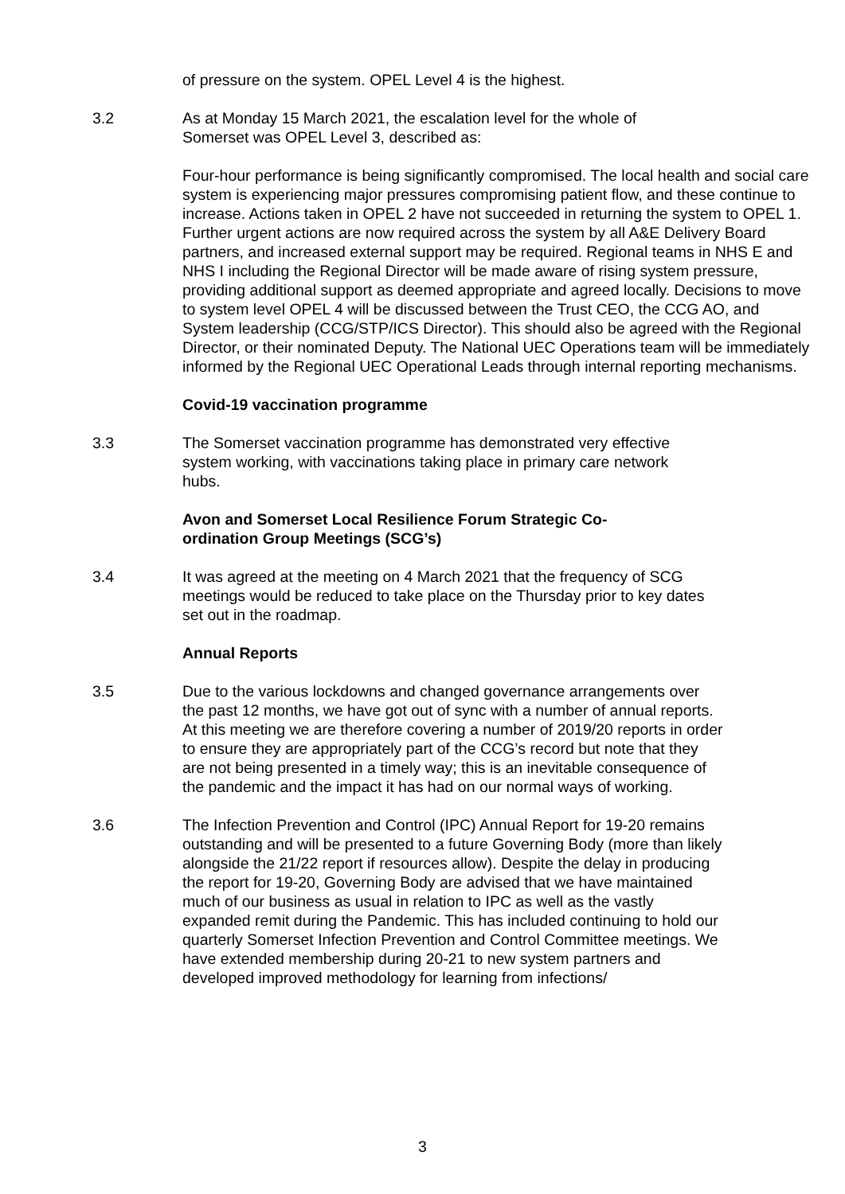of pressure on the system. OPEL Level 4 is the highest.
3.2 As at Monday 15 March 2021, the escalation level for the whole of Somerset was OPEL Level 3, described as:
Four-hour performance is being significantly compromised. The local health and social care system is experiencing major pressures compromising patient flow, and these continue to increase. Actions taken in OPEL 2 have not succeeded in returning the system to OPEL 1. Further urgent actions are now required across the system by all A&E Delivery Board partners, and increased external support may be required. Regional teams in NHS E and NHS I including the Regional Director will be made aware of rising system pressure, providing additional support as deemed appropriate and agreed locally. Decisions to move to system level OPEL 4 will be discussed between the Trust CEO, the CCG AO, and System leadership (CCG/STP/ICS Director). This should also be agreed with the Regional Director, or their nominated Deputy. The National UEC Operations team will be immediately informed by the Regional UEC Operational Leads through internal reporting mechanisms.
Covid-19 vaccination programme
3.3 The Somerset vaccination programme has demonstrated very effective system working, with vaccinations taking place in primary care network hubs.
Avon and Somerset Local Resilience Forum Strategic Co-ordination Group Meetings (SCG’s)
3.4 It was agreed at the meeting on 4 March 2021 that the frequency of SCG meetings would be reduced to take place on the Thursday prior to key dates set out in the roadmap.
Annual Reports
3.5 Due to the various lockdowns and changed governance arrangements over the past 12 months, we have got out of sync with a number of annual reports. At this meeting we are therefore covering a number of 2019/20 reports in order to ensure they are appropriately part of the CCG’s record but note that they are not being presented in a timely way; this is an inevitable consequence of the pandemic and the impact it has had on our normal ways of working.
3.6 The Infection Prevention and Control (IPC) Annual Report for 19-20 remains outstanding and will be presented to a future Governing Body (more than likely alongside the 21/22 report if resources allow). Despite the delay in producing the report for 19-20, Governing Body are advised that we have maintained much of our business as usual in relation to IPC as well as the vastly expanded remit during the Pandemic. This has included continuing to hold our quarterly Somerset Infection Prevention and Control Committee meetings. We have extended membership during 20-21 to new system partners and developed improved methodology for learning from infections/
3